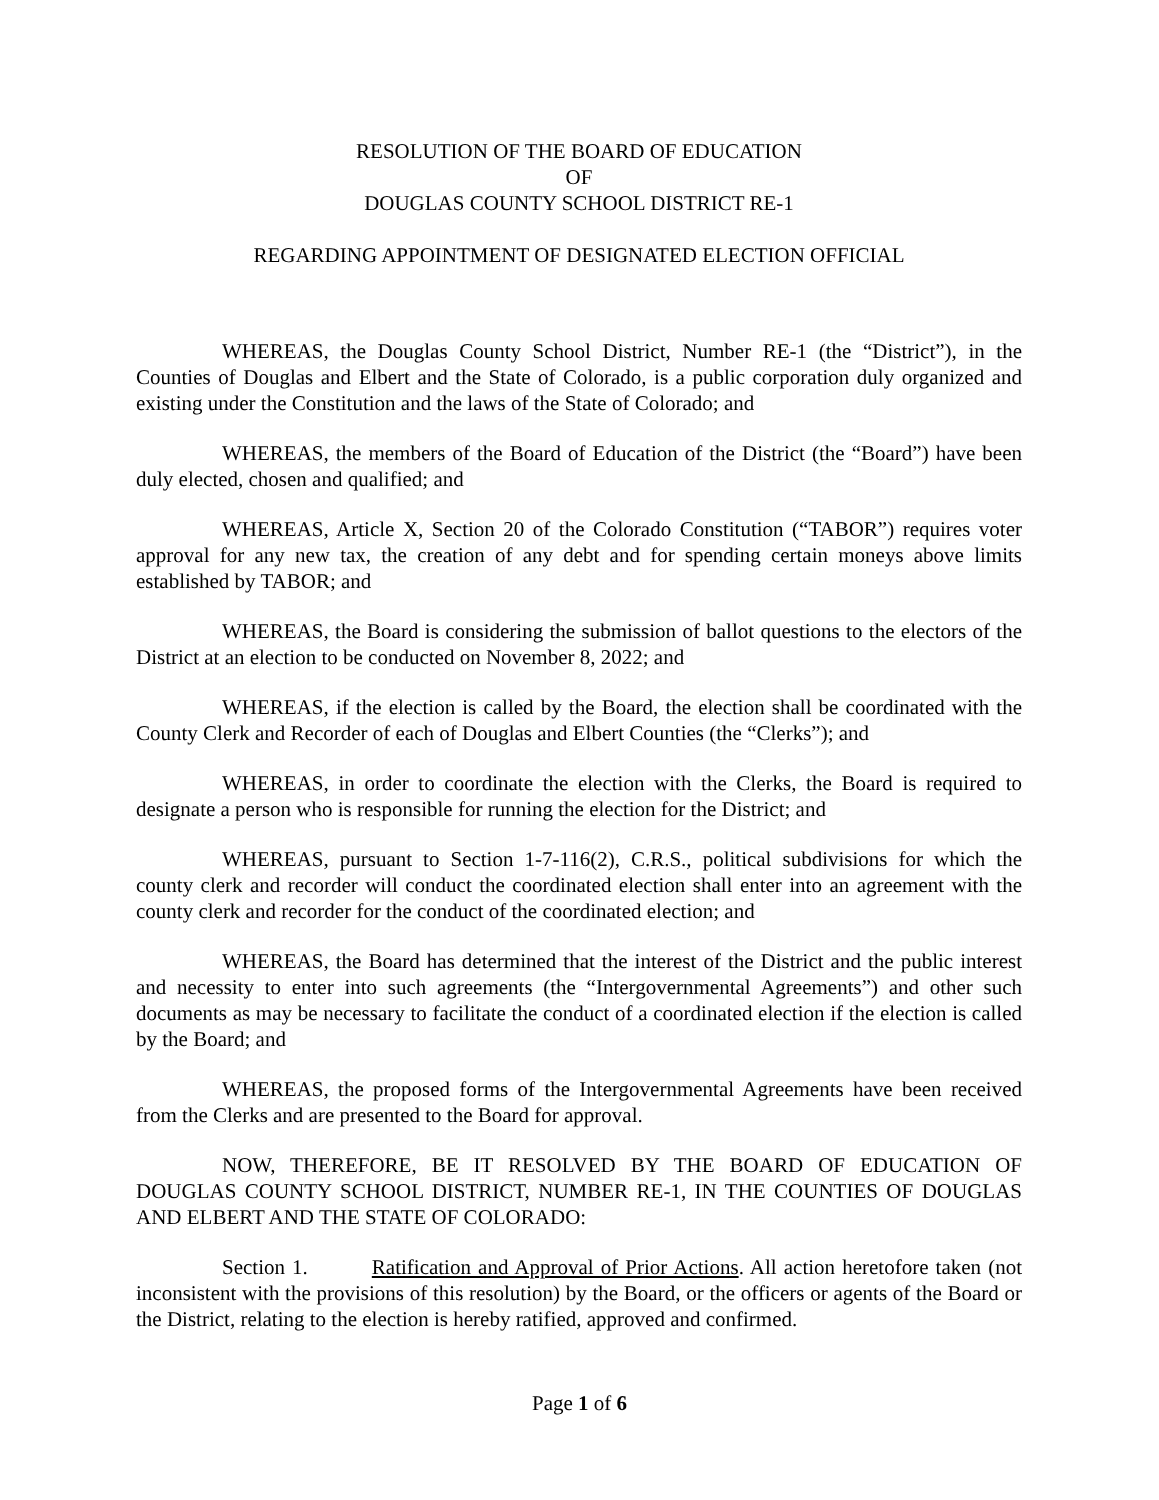RESOLUTION OF THE BOARD OF EDUCATION
OF
DOUGLAS COUNTY SCHOOL DISTRICT RE-1
REGARDING APPOINTMENT OF DESIGNATED ELECTION OFFICIAL
WHEREAS, the Douglas County School District, Number RE-1 (the “District”), in the Counties of Douglas and Elbert and the State of Colorado, is a public corporation duly organized and existing under the Constitution and the laws of the State of Colorado; and
WHEREAS, the members of the Board of Education of the District (the “Board”) have been duly elected, chosen and qualified; and
WHEREAS, Article X, Section 20 of the Colorado Constitution (“TABOR”) requires voter approval for any new tax, the creation of any debt and for spending certain moneys above limits established by TABOR; and
WHEREAS, the Board is considering the submission of ballot questions to the electors of the District at an election to be conducted on November 8, 2022; and
WHEREAS, if the election is called by the Board, the election shall be coordinated with the County Clerk and Recorder of each of Douglas and Elbert Counties (the “Clerks”); and
WHEREAS, in order to coordinate the election with the Clerks, the Board is required to designate a person who is responsible for running the election for the District; and
WHEREAS, pursuant to Section 1-7-116(2), C.R.S., political subdivisions for which the county clerk and recorder will conduct the coordinated election shall enter into an agreement with the county clerk and recorder for the conduct of the coordinated election; and
WHEREAS, the Board has determined that the interest of the District and the public interest and necessity to enter into such agreements (the “Intergovernmental Agreements”) and other such documents as may be necessary to facilitate the conduct of a coordinated election if the election is called by the Board; and
WHEREAS, the proposed forms of the Intergovernmental Agreements have been received from the Clerks and are presented to the Board for approval.
NOW, THEREFORE, BE IT RESOLVED BY THE BOARD OF EDUCATION OF DOUGLAS COUNTY SCHOOL DISTRICT, NUMBER RE-1, IN THE COUNTIES OF DOUGLAS AND ELBERT AND THE STATE OF COLORADO:
Section 1. Ratification and Approval of Prior Actions. All action heretofore taken (not inconsistent with the provisions of this resolution) by the Board, or the officers or agents of the Board or the District, relating to the election is hereby ratified, approved and confirmed.
Page 1 of 6